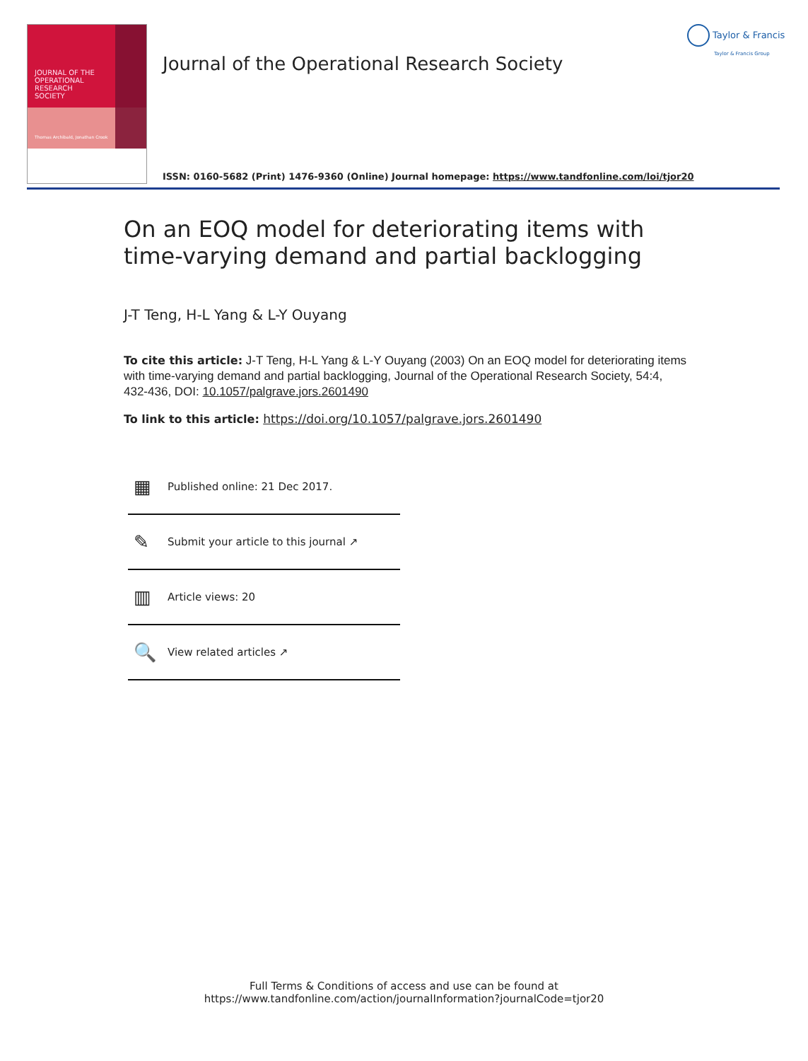JOURNAL OF THE
OPERATIONAL
RESEARCH
SOCIETY
Thomas Archibald, Jonathan Crook
Journal of the Operational Research Society
Taylor & Francis
Taylor & Francis Group
ISSN: 0160-5682 (Print) 1476-9360 (Online) Journal homepage: https://www.tandfonline.com/loi/tjor20
On an EOQ model for deteriorating items with time-varying demand and partial backlogging
J-T Teng, H-L Yang & L-Y Ouyang
To cite this article: J-T Teng, H-L Yang & L-Y Ouyang (2003) On an EOQ model for deteriorating items with time-varying demand and partial backlogging, Journal of the Operational Research Society, 54:4, 432-436, DOI: 10.1057/palgrave.jors.2601490
To link to this article: https://doi.org/10.1057/palgrave.jors.2601490
▦ Published online: 21 Dec 2017.
✎ Submit your article to this journal ↗
▥ Article views: 20
🔍 View related articles ↗
Full Terms & Conditions of access and use can be found at
https://www.tandfonline.com/action/journalInformation?journalCode=tjor20